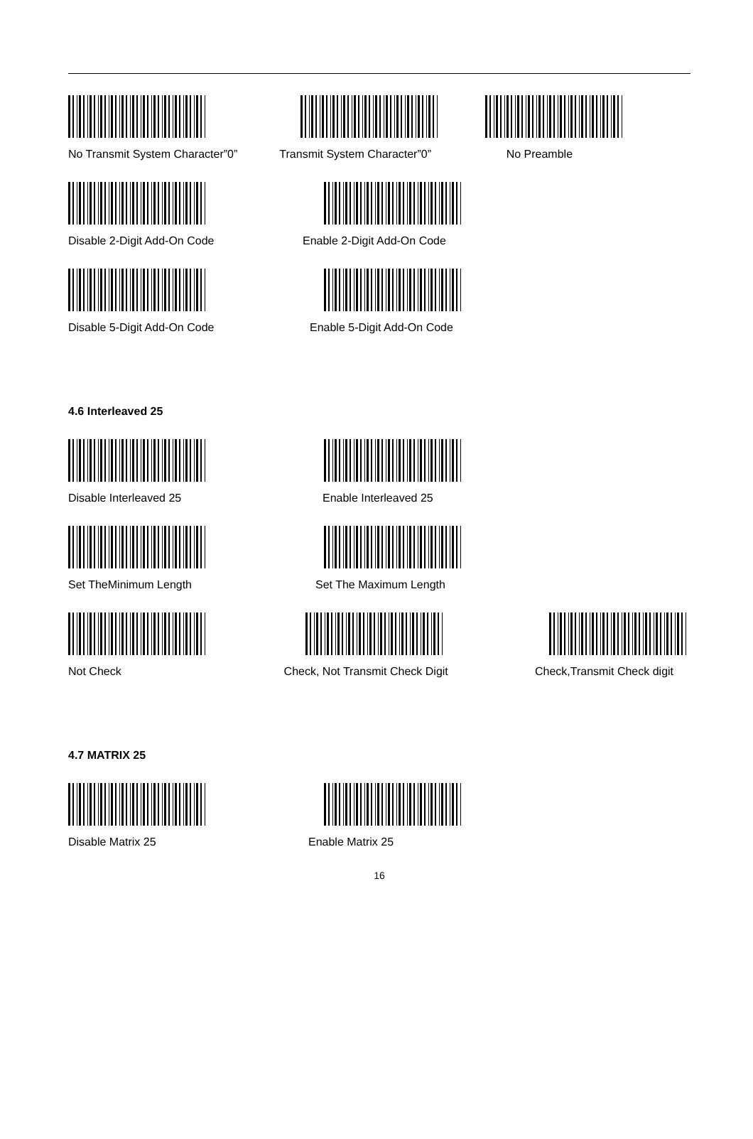No Transmit System Character”0” Transmit System Character”0” No Preamble
Disable 2-Digit Add-On Code Enable 2-Digit Add-On Code
Disable 5-Digit Add-On Code Enable 5-Digit Add-On Code
4.6 Interleaved 25
Disable Interleaved 25 Enable Interleaved 25
Set TheMinimum Length Set The Maximum Length
Not Check Check, Not Transmit Check Digit Check,Transmit Check digit
4.7 MATRIX 25
Disable Matrix 25 Enable Matrix 25
16